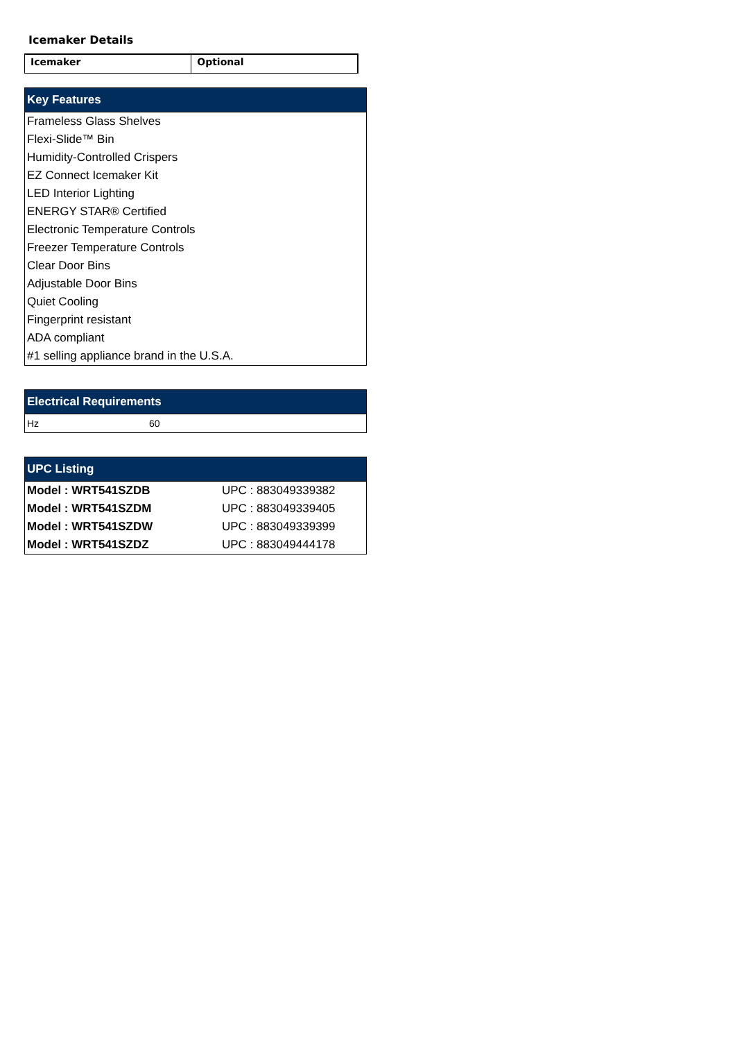Icemaker Details
| Icemaker | Optional |
| Key Features |
| --- |
| Frameless Glass Shelves |
| Flexi-Slide™ Bin |
| Humidity-Controlled Crispers |
| EZ Connect Icemaker Kit |
| LED Interior Lighting |
| ENERGY STAR® Certified |
| Electronic Temperature Controls |
| Freezer Temperature Controls |
| Clear Door Bins |
| Adjustable Door Bins |
| Quiet Cooling |
| Fingerprint resistant |
| ADA compliant |
| #1 selling appliance brand in the U.S.A. |
| Electrical Requirements | |
| --- | --- |
| Hz | 60 |
| UPC Listing | |
| --- | --- |
| Model : WRT541SZDB | UPC : 883049339382 |
| Model : WRT541SZDM | UPC : 883049339405 |
| Model : WRT541SZDW | UPC : 883049339399 |
| Model : WRT541SZDZ | UPC : 883049444178 |